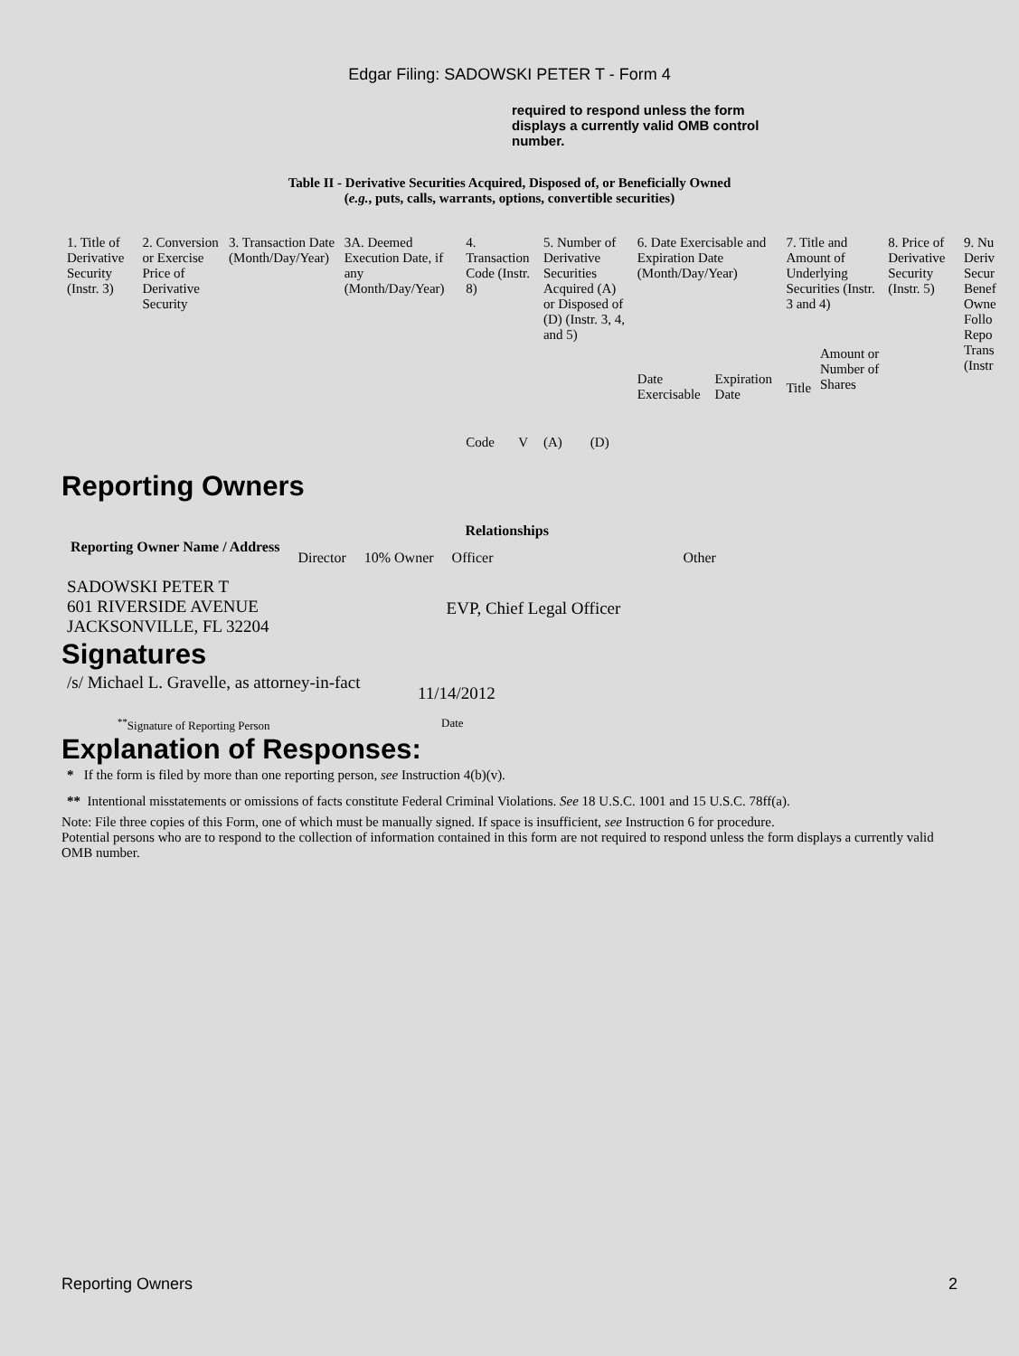Edgar Filing: SADOWSKI PETER T - Form 4
required to respond unless the form displays a currently valid OMB control number.
Table II - Derivative Securities Acquired, Disposed of, or Beneficially Owned
(e.g., puts, calls, warrants, options, convertible securities)
| 1. Title of Derivative Security (Instr. 3) | 2. Conversion or Exercise Price of Derivative Security | 3. Transaction Date (Month/Day/Year) | 3A. Deemed Execution Date, if any (Month/Day/Year) | 4. Transaction Code (Instr. 8) | | 5. Number of Derivative Securities Acquired (A) or Disposed of (D) (Instr. 3, 4, and 5) | | 6. Date Exercisable and Expiration Date (Month/Day/Year) | | 7. Title and Amount of Underlying Securities (Instr. 3 and 4) | | 8. Price of Derivative Security (Instr. 5) | 9. Nu Deriv Secur Benef Owne Follo Repo Trans (Instr |
| | | | | Code | V | (A) | (D) | Date Exercisable | Expiration Date | Title | Amount or Number of Shares | | |
Reporting Owners
| Reporting Owner Name / Address | Relationships | | | |
| --- | --- | --- | --- | --- |
| | Director | 10% Owner | Officer | Other |
| SADOWSKI PETER T 601 RIVERSIDE AVENUE JACKSONVILLE, FL 32204 | | | EVP, Chief Legal Officer | |
Signatures
| /s/ Michael L. Gravelle, as attorney-in-fact | 11/14/2012 |
| <sup>**</sup> Signature of Reporting Person | Date |
Explanation of Responses:
* If the form is filed by more than one reporting person, see Instruction 4(b)(v).
** Intentional misstatements or omissions of facts constitute Federal Criminal Violations. See 18 U.S.C. 1001 and 15 U.S.C. 78ff(a).
Note: File three copies of this Form, one of which must be manually signed. If space is insufficient, see Instruction 6 for procedure.
Potential persons who are to respond to the collection of information contained in this form are not required to respond unless the form displays a currently valid OMB number.
Reporting Owners 2